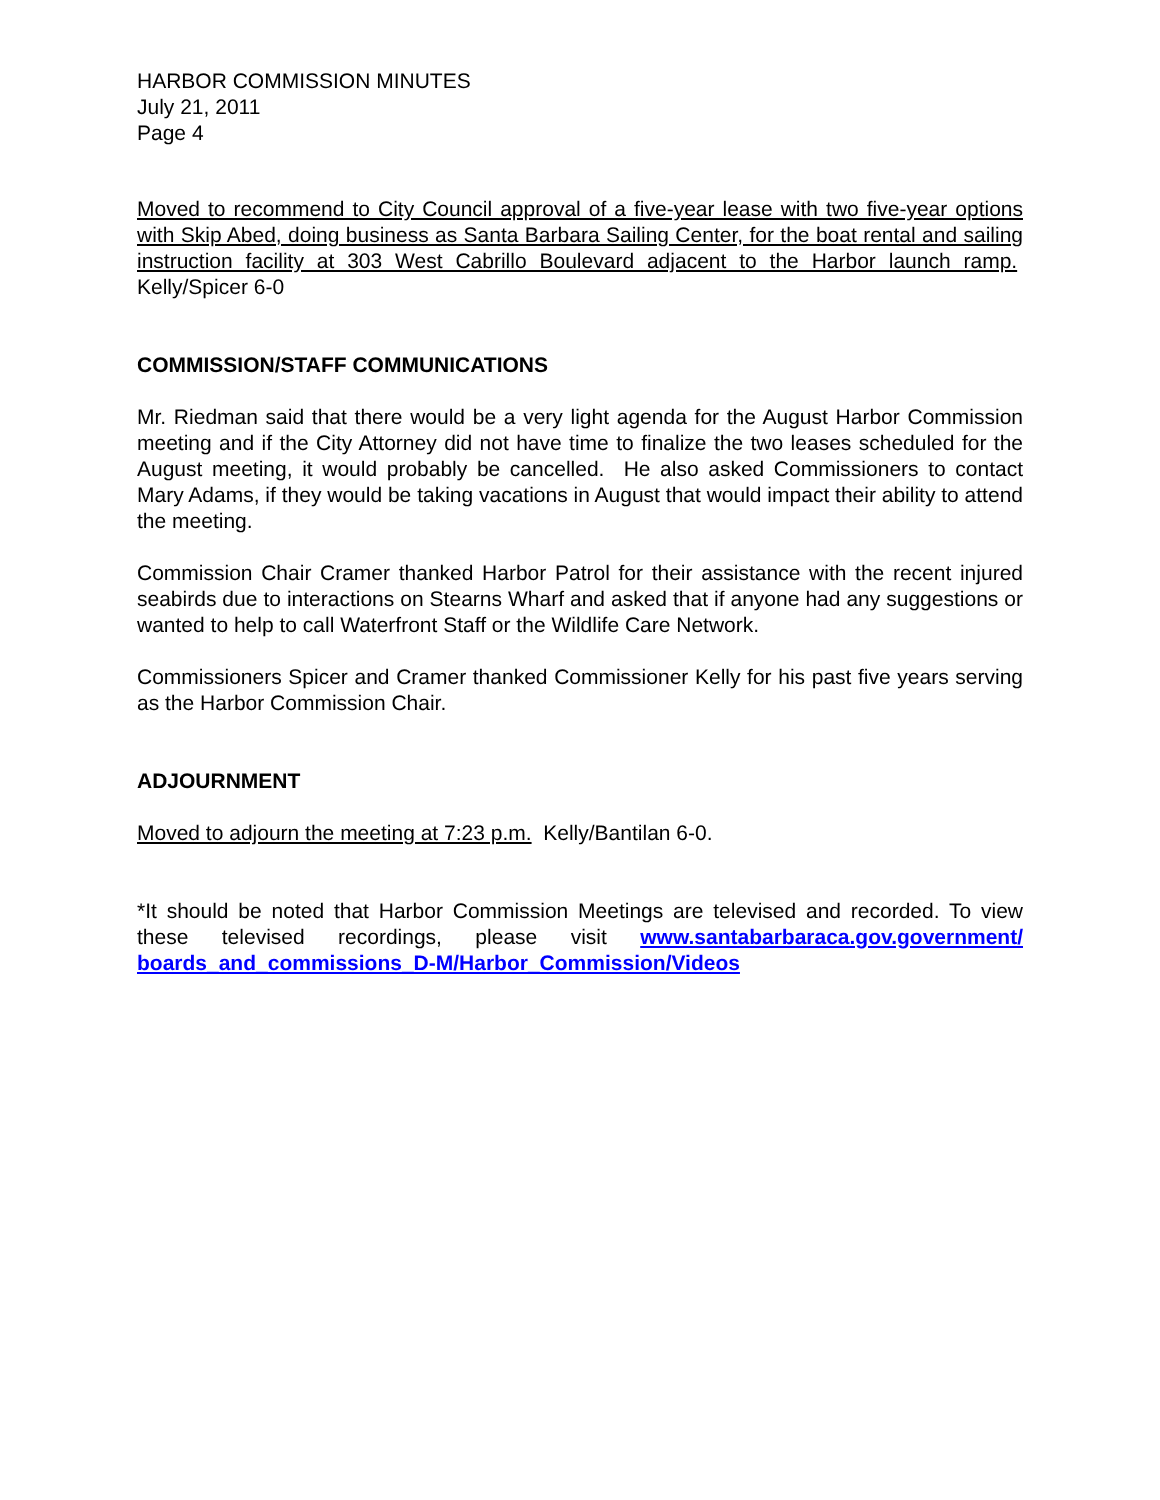HARBOR COMMISSION MINUTES
July 21, 2011
Page 4
Moved to recommend to City Council approval of a five-year lease with two five-year options with Skip Abed, doing business as Santa Barbara Sailing Center, for the boat rental and sailing instruction facility at 303 West Cabrillo Boulevard adjacent to the Harbor launch ramp. Kelly/Spicer 6-0
COMMISSION/STAFF COMMUNICATIONS
Mr. Riedman said that there would be a very light agenda for the August Harbor Commission meeting and if the City Attorney did not have time to finalize the two leases scheduled for the August meeting, it would probably be cancelled. He also asked Commissioners to contact Mary Adams, if they would be taking vacations in August that would impact their ability to attend the meeting.
Commission Chair Cramer thanked Harbor Patrol for their assistance with the recent injured seabirds due to interactions on Stearns Wharf and asked that if anyone had any suggestions or wanted to help to call Waterfront Staff or the Wildlife Care Network.
Commissioners Spicer and Cramer thanked Commissioner Kelly for his past five years serving as the Harbor Commission Chair.
ADJOURNMENT
Moved to adjourn the meeting at 7:23 p.m. Kelly/Bantilan 6-0.
*It should be noted that Harbor Commission Meetings are televised and recorded. To view these televised recordings, please visit www.santabarbaraca.gov.government/ boards_and_commissions_D-M/Harbor_Commission/Videos